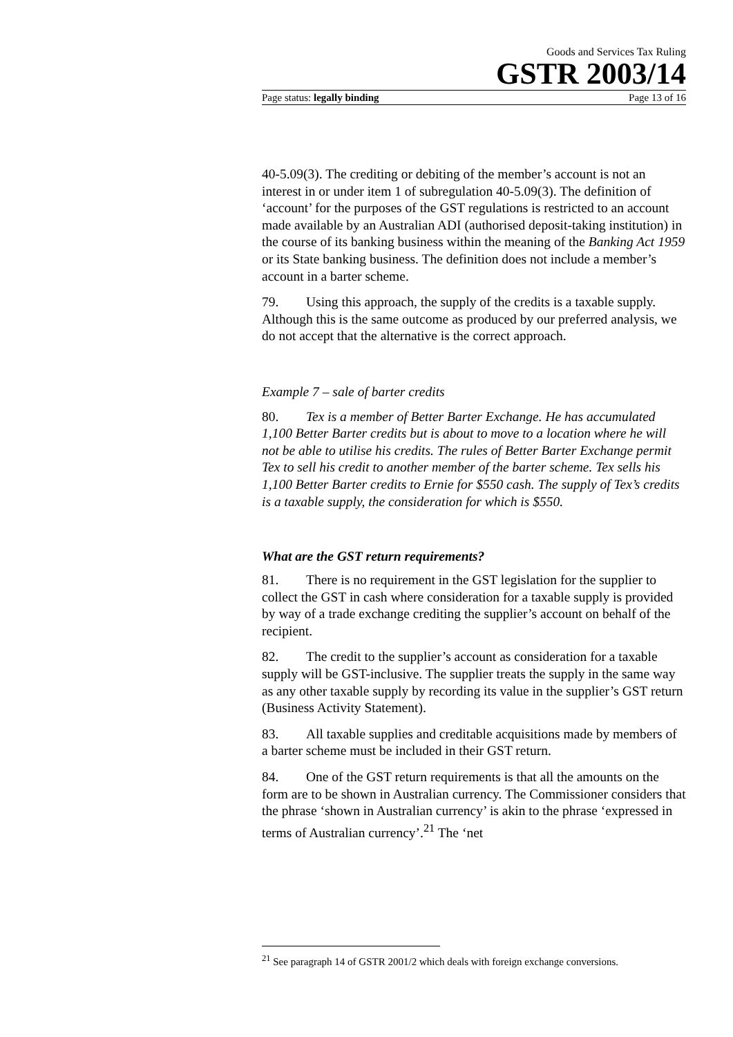Goods and Services Tax Ruling
GSTR 2003/14
Page status: legally binding Page 13 of 16
40-5.09(3). The crediting or debiting of the member’s account is not an interest in or under item 1 of subregulation 40-5.09(3). The definition of ‘account’ for the purposes of the GST regulations is restricted to an account made available by an Australian ADI (authorised deposit-taking institution) in the course of its banking business within the meaning of the Banking Act 1959 or its State banking business. The definition does not include a member’s account in a barter scheme.
79. Using this approach, the supply of the credits is a taxable supply. Although this is the same outcome as produced by our preferred analysis, we do not accept that the alternative is the correct approach.
Example 7 – sale of barter credits
80. Tex is a member of Better Barter Exchange. He has accumulated 1,100 Better Barter credits but is about to move to a location where he will not be able to utilise his credits. The rules of Better Barter Exchange permit Tex to sell his credit to another member of the barter scheme. Tex sells his 1,100 Better Barter credits to Ernie for $550 cash. The supply of Tex’s credits is a taxable supply, the consideration for which is $550.
What are the GST return requirements?
81. There is no requirement in the GST legislation for the supplier to collect the GST in cash where consideration for a taxable supply is provided by way of a trade exchange crediting the supplier’s account on behalf of the recipient.
82. The credit to the supplier’s account as consideration for a taxable supply will be GST-inclusive. The supplier treats the supply in the same way as any other taxable supply by recording its value in the supplier’s GST return (Business Activity Statement).
83. All taxable supplies and creditable acquisitions made by members of a barter scheme must be included in their GST return.
84. One of the GST return requirements is that all the amounts on the form are to be shown in Australian currency. The Commissioner considers that the phrase ‘shown in Australian currency’ is akin to the phrase ‘expressed in terms of Australian currency’.<sup>21</sup> The ‘net
<sup>21</sup> See paragraph 14 of GSTR 2001/2 which deals with foreign exchange conversions.